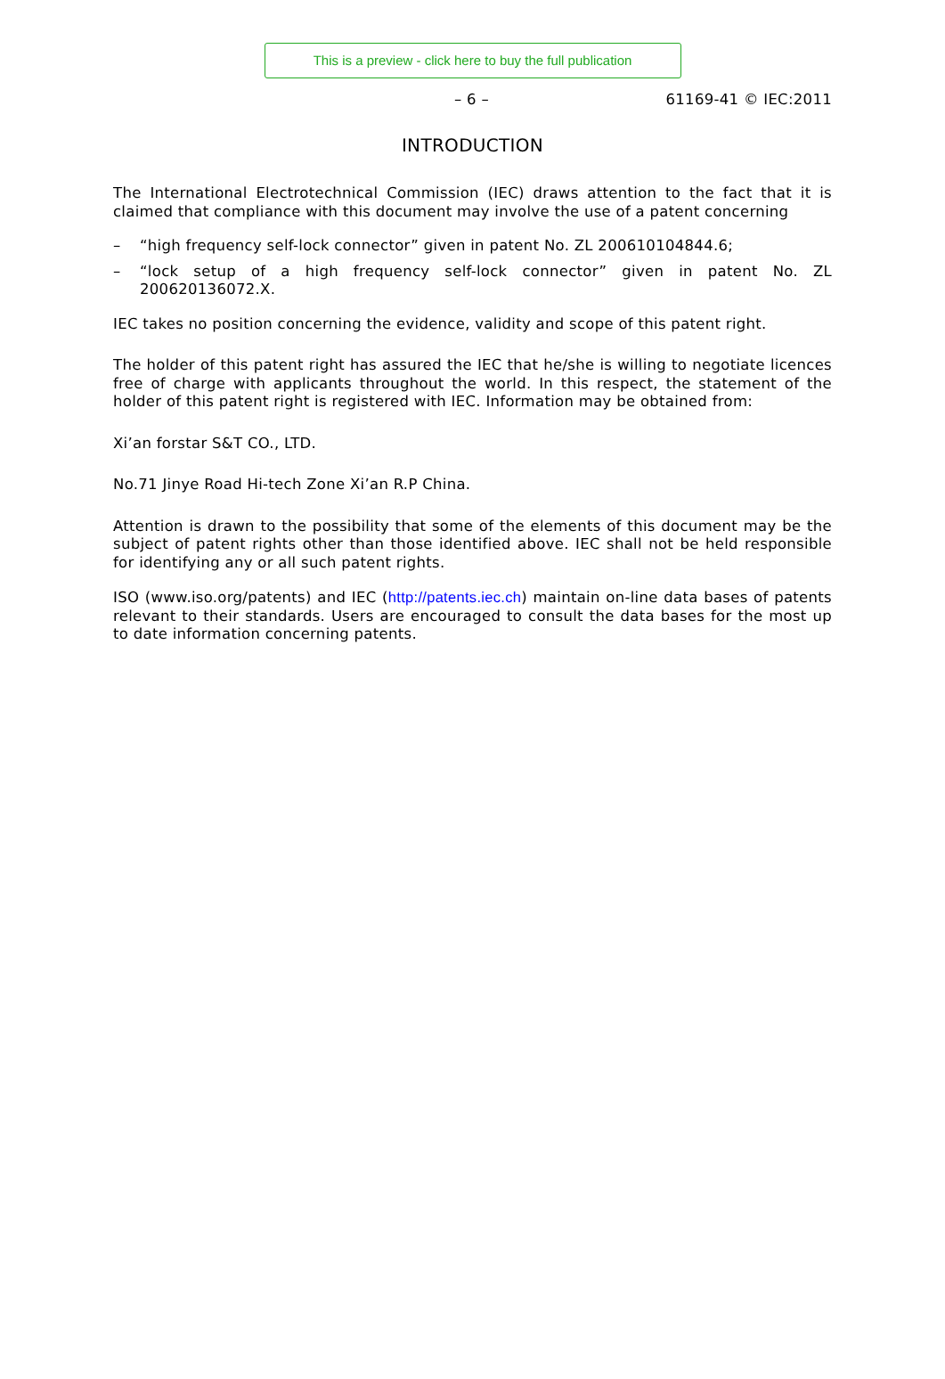This is a preview - click here to buy the full publication
– 6 – 61169-41 © IEC:2011
INTRODUCTION
The International Electrotechnical Commission (IEC) draws attention to the fact that it is claimed that compliance with this document may involve the use of a patent concerning
– “high frequency self-lock connector” given in patent No. ZL 200610104844.6;
– “lock setup of a high frequency self-lock connector” given in patent No. ZL 200620136072.X.
IEC takes no position concerning the evidence, validity and scope of this patent right.
The holder of this patent right has assured the IEC that he/she is willing to negotiate licences free of charge with applicants throughout the world. In this respect, the statement of the holder of this patent right is registered with IEC. Information may be obtained from:
Xi’an forstar S&T CO., LTD.
No.71 Jinye Road Hi-tech Zone Xi’an R.P China.
Attention is drawn to the possibility that some of the elements of this document may be the subject of patent rights other than those identified above. IEC shall not be held responsible for identifying any or all such patent rights.
ISO (www.iso.org/patents) and IEC (http://patents.iec.ch) maintain on-line data bases of patents relevant to their standards. Users are encouraged to consult the data bases for the most up to date information concerning patents.